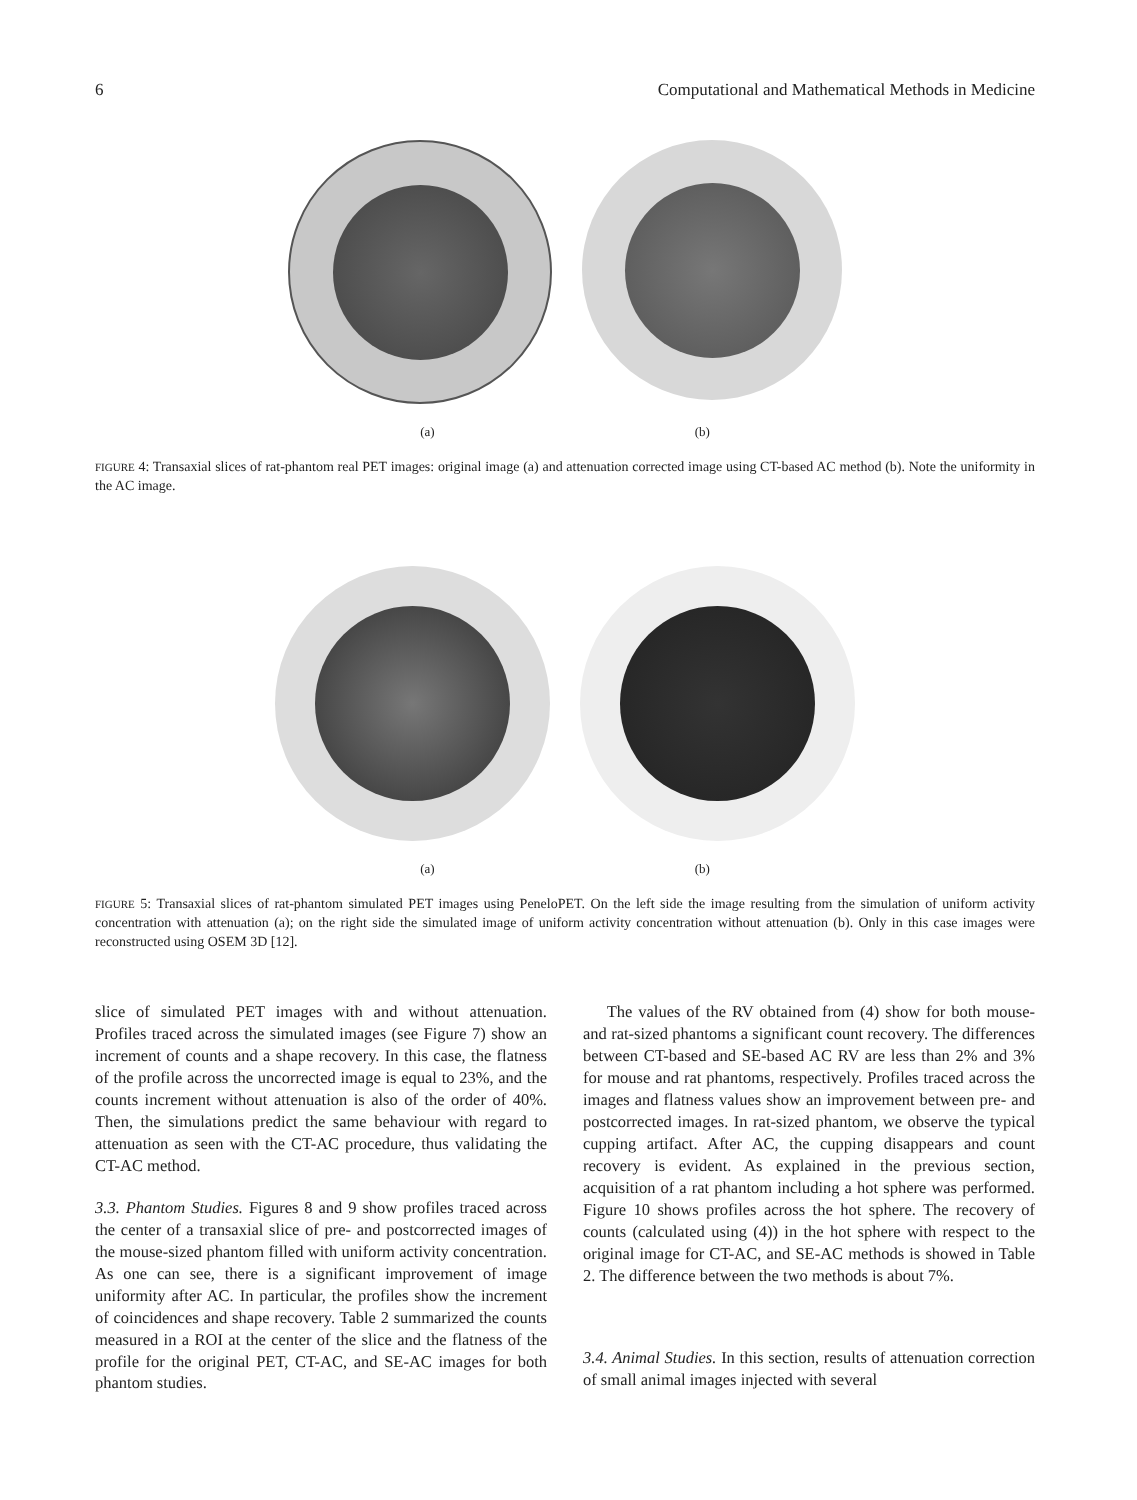6 Computational and Mathematical Methods in Medicine
(a) (b)
FIGURE 4: Transaxial slices of rat-phantom real PET images: original image (a) and attenuation corrected image using CT-based AC method (b). Note the uniformity in the AC image.
(a) (b)
FIGURE 5: Transaxial slices of rat-phantom simulated PET images using PeneloPET. On the left side the image resulting from the simulation of uniform activity concentration with attenuation (a); on the right side the simulated image of uniform activity concentration without attenuation (b). Only in this case images were reconstructed using OSEM 3D [12].
slice of simulated PET images with and without attenuation. Profiles traced across the simulated images (see Figure 7) show an increment of counts and a shape recovery. In this case, the flatness of the profile across the uncorrected image is equal to 23%, and the counts increment without attenuation is also of the order of 40%. Then, the simulations predict the same behaviour with regard to attenuation as seen with the CT-AC procedure, thus validating the CT-AC method.
3.3. Phantom Studies. Figures 8 and 9 show profiles traced across the center of a transaxial slice of pre- and postcorrected images of the mouse-sized phantom filled with uniform activity concentration. As one can see, there is a significant improvement of image uniformity after AC. In particular, the profiles show the increment of coincidences and shape recovery. Table 2 summarized the counts measured in a ROI at the center of the slice and the flatness of the profile for the original PET, CT-AC, and SE-AC images for both phantom studies.
The values of the RV obtained from (4) show for both mouse- and rat-sized phantoms a significant count recovery. The differences between CT-based and SE-based AC RV are less than 2% and 3% for mouse and rat phantoms, respectively. Profiles traced across the images and flatness values show an improvement between pre- and postcorrected images. In rat-sized phantom, we observe the typical cupping artifact. After AC, the cupping disappears and count recovery is evident. As explained in the previous section, acquisition of a rat phantom including a hot sphere was performed. Figure 10 shows profiles across the hot sphere. The recovery of counts (calculated using (4)) in the hot sphere with respect to the original image for CT-AC, and SE-AC methods is showed in Table 2. The difference between the two methods is about 7%.
3.4. Animal Studies. In this section, results of attenuation correction of small animal images injected with several